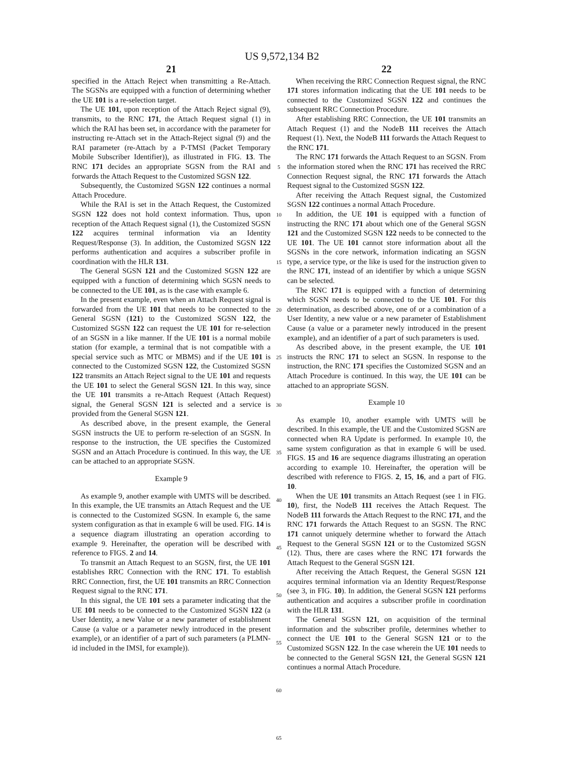US 9,572,134 B2
21
specified in the Attach Reject when transmitting a Re-Attach. The SGSNs are equipped with a function of determining whether the UE 101 is a re-selection target.
The UE 101, upon reception of the Attach Reject signal (9), transmits, to the RNC 171, the Attach Request signal (1) in which the RAI has been set, in accordance with the parameter for instructing re-Attach set in the Attach-Reject signal (9) and the RAI parameter (re-Attach by a P-TMSI (Packet Temporary Mobile Subscriber Identifier)), as illustrated in FIG. 13. The RNC 171 decides an appropriate SGSN from the RAI and forwards the Attach Request to the Customized SGSN 122.
Subsequently, the Customized SGSN 122 continues a normal Attach Procedure.
While the RAI is set in the Attach Request, the Customized SGSN 122 does not hold context information. Thus, upon reception of the Attach Request signal (1), the Customized SGSN 122 acquires terminal information via an Identity Request/Response (3). In addition, the Customized SGSN 122 performs authentication and acquires a subscriber profile in coordination with the HLR 131.
The General SGSN 121 and the Customized SGSN 122 are equipped with a function of determining which SGSN needs to be connected to the UE 101, as is the case with example 6.
In the present example, even when an Attach Request signal is forwarded from the UE 101 that needs to be connected to the General SGSN (121) to the Customized SGSN 122, the Customized SGSN 122 can request the UE 101 for re-selection of an SGSN in a like manner. If the UE 101 is a normal mobile station (for example, a terminal that is not compatible with a special service such as MTC or MBMS) and if the UE 101 is connected to the Customized SGSN 122, the Customized SGSN 122 transmits an Attach Reject signal to the UE 101 and requests the UE 101 to select the General SGSN 121. In this way, since the UE 101 transmits a re-Attach Request (Attach Request) signal, the General SGSN 121 is selected and a service is provided from the General SGSN 121.
As described above, in the present example, the General SGSN instructs the UE to perform re-selection of an SGSN. In response to the instruction, the UE specifies the Customized SGSN and an Attach Procedure is continued. In this way, the UE can be attached to an appropriate SGSN.
Example 9
As example 9, another example with UMTS will be described. In this example, the UE transmits an Attach Request and the UE is connected to the Customized SGSN. In example 6, the same system configuration as that in example 6 will be used. FIG. 14 is a sequence diagram illustrating an operation according to example 9. Hereinafter, the operation will be described with reference to FIGS. 2 and 14.
To transmit an Attach Request to an SGSN, first, the UE 101 establishes RRC Connection with the RNC 171. To establish RRC Connection, first, the UE 101 transmits an RRC Connection Request signal to the RNC 171.
In this signal, the UE 101 sets a parameter indicating that the UE 101 needs to be connected to the Customized SGSN 122 (a User Identity, a new Value or a new parameter of establishment Cause (a value or a parameter newly introduced in the present example), or an identifier of a part of such parameters (a PLMN-id included in the IMSI, for example)).
5
10
15
20
25
30
35
40
45
50
55
60
65
22
When receiving the RRC Connection Request signal, the RNC 171 stores information indicating that the UE 101 needs to be connected to the Customized SGSN 122 and continues the subsequent RRC Connection Procedure.
After establishing RRC Connection, the UE 101 transmits an Attach Request (1) and the NodeB 111 receives the Attach Request (1). Next, the NodeB 111 forwards the Attach Request to the RNC 171.
The RNC 171 forwards the Attach Request to an SGSN. From the information stored when the RNC 171 has received the RRC Connection Request signal, the RNC 171 forwards the Attach Request signal to the Customized SGSN 122.
After receiving the Attach Request signal, the Customized SGSN 122 continues a normal Attach Procedure.
In addition, the UE 101 is equipped with a function of instructing the RNC 171 about which one of the General SGSN 121 and the Customized SGSN 122 needs to be connected to the UE 101. The UE 101 cannot store information about all the SGSNs in the core network, information indicating an SGSN type, a service type, or the like is used for the instruction given to the RNC 171, instead of an identifier by which a unique SGSN can be selected.
The RNC 171 is equipped with a function of determining which SGSN needs to be connected to the UE 101. For this determination, as described above, one of or a combination of a User Identity, a new value or a new parameter of Establishment Cause (a value or a parameter newly introduced in the present example), and an identifier of a part of such parameters is used.
As described above, in the present example, the UE 101 instructs the RNC 171 to select an SGSN. In response to the instruction, the RNC 171 specifies the Customized SGSN and an Attach Procedure is continued. In this way, the UE 101 can be attached to an appropriate SGSN.
Example 10
As example 10, another example with UMTS will be described. In this example, the UE and the Customized SGSN are connected when RA Update is performed. In example 10, the same system configuration as that in example 6 will be used. FIGS. 15 and 16 are sequence diagrams illustrating an operation according to example 10. Hereinafter, the operation will be described with reference to FIGS. 2, 15, 16, and a part of FIG. 10.
When the UE 101 transmits an Attach Request (see 1 in FIG. 10), first, the NodeB 111 receives the Attach Request. The NodeB 111 forwards the Attach Request to the RNC 171, and the RNC 171 forwards the Attach Request to an SGSN. The RNC 171 cannot uniquely determine whether to forward the Attach Request to the General SGSN 121 or to the Customized SGSN (12). Thus, there are cases where the RNC 171 forwards the Attach Request to the General SGSN 121.
After receiving the Attach Request, the General SGSN 121 acquires terminal information via an Identity Request/Response (see 3, in FIG. 10). In addition, the General SGSN 121 performs authentication and acquires a subscriber profile in coordination with the HLR 131.
The General SGSN 121, on acquisition of the terminal information and the subscriber profile, determines whether to connect the UE 101 to the General SGSN 121 or to the Customized SGSN 122. In the case wherein the UE 101 needs to be connected to the General SGSN 121, the General SGSN 121 continues a normal Attach Procedure.